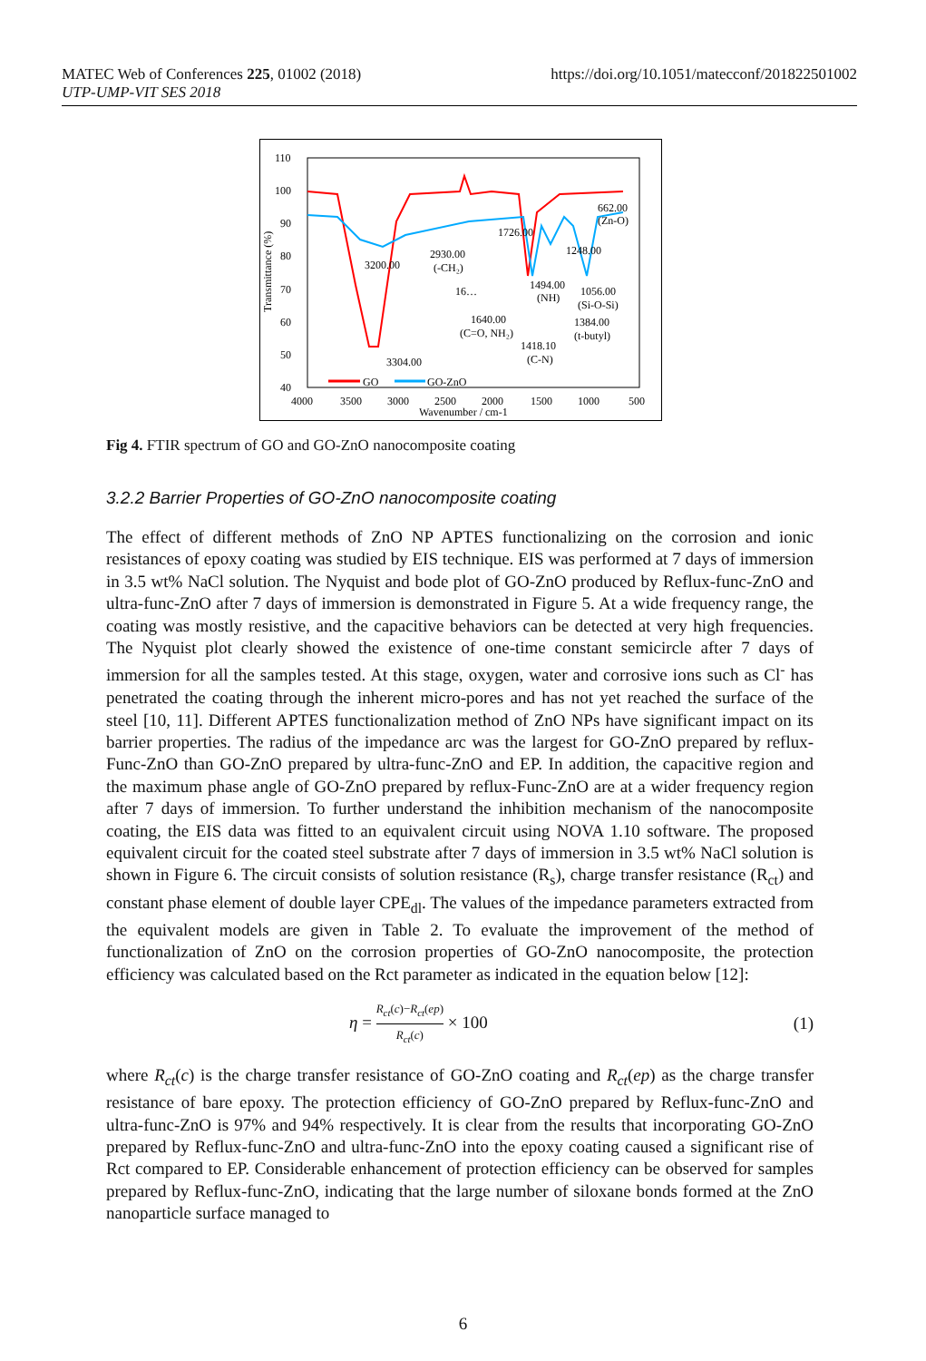MATEC Web of Conferences 225, 01002 (2018)
UTP-UMP-VIT SES 2018
https://doi.org/10.1051/matecconf/201822501002
110
100
90
80
70
60
50
40
4000
3500
3000
2500
2000
1500
1000
500
Wavenumber / cm-1
Transmittance (%)
3200.00
2930.00
(-CH₂)
16…
1726.00
662.00
(Zn-O)
1248.00
1494.00
(NH)
1056.00
(Si-O-Si)
1640.00
(C=O, NH₂)
1384.00
(t-butyl)
1418.10
(C-N)
3304.00
GO
GO-ZnO
Fig 4. FTIR spectrum of GO and GO-ZnO nanocomposite coating
3.2.2 Barrier Properties of GO-ZnO nanocomposite coating
The effect of different methods of ZnO NP APTES functionalizing on the corrosion and ionic resistances of epoxy coating was studied by EIS technique. EIS was performed at 7 days of immersion in 3.5 wt% NaCl solution. The Nyquist and bode plot of GO-ZnO produced by Reflux-func-ZnO and ultra-func-ZnO after 7 days of immersion is demonstrated in Figure 5. At a wide frequency range, the coating was mostly resistive, and the capacitive behaviors can be detected at very high frequencies. The Nyquist plot clearly showed the existence of one-time constant semicircle after 7 days of immersion for all the samples tested. At this stage, oxygen, water and corrosive ions such as Cl<sup>-</sup> has penetrated the coating through the inherent micro-pores and has not yet reached the surface of the steel [10, 11]. Different APTES functionalization method of ZnO NPs have significant impact on its barrier properties. The radius of the impedance arc was the largest for GO-ZnO prepared by reflux-Func-ZnO than GO-ZnO prepared by ultra-func-ZnO and EP. In addition, the capacitive region and the maximum phase angle of GO-ZnO prepared by reflux-Func-ZnO are at a wider frequency region after 7 days of immersion. To further understand the inhibition mechanism of the nanocomposite coating, the EIS data was fitted to an equivalent circuit using NOVA 1.10 software. The proposed equivalent circuit for the coated steel substrate after 7 days of immersion in 3.5 wt% NaCl solution is shown in Figure 6. The circuit consists of solution resistance (R<sub>s</sub>), charge transfer resistance (R<sub>ct</sub>) and constant phase element of double layer CPE<sub>dl</sub>. The values of the impedance parameters extracted from the equivalent models are given in Table 2. To evaluate the improvement of the method of functionalization of ZnO on the corrosion properties of GO-ZnO nanocomposite, the protection efficiency was calculated based on the Rct parameter as indicated in the equation below [12]:
η = R<sub>ct</sub>(c)−R<sub>ct</sub>(ep) R<sub>ct</sub>(c) × 100 (1)
where R<sub>ct</sub>(c) is the charge transfer resistance of GO-ZnO coating and R<sub>ct</sub>(ep) as the charge transfer resistance of bare epoxy. The protection efficiency of GO-ZnO prepared by Reflux-func-ZnO and ultra-func-ZnO is 97% and 94% respectively. It is clear from the results that incorporating GO-ZnO prepared by Reflux-func-ZnO and ultra-func-ZnO into the epoxy coating caused a significant rise of Rct compared to EP. Considerable enhancement of protection efficiency can be observed for samples prepared by Reflux-func-ZnO, indicating that the large number of siloxane bonds formed at the ZnO nanoparticle surface managed to
6